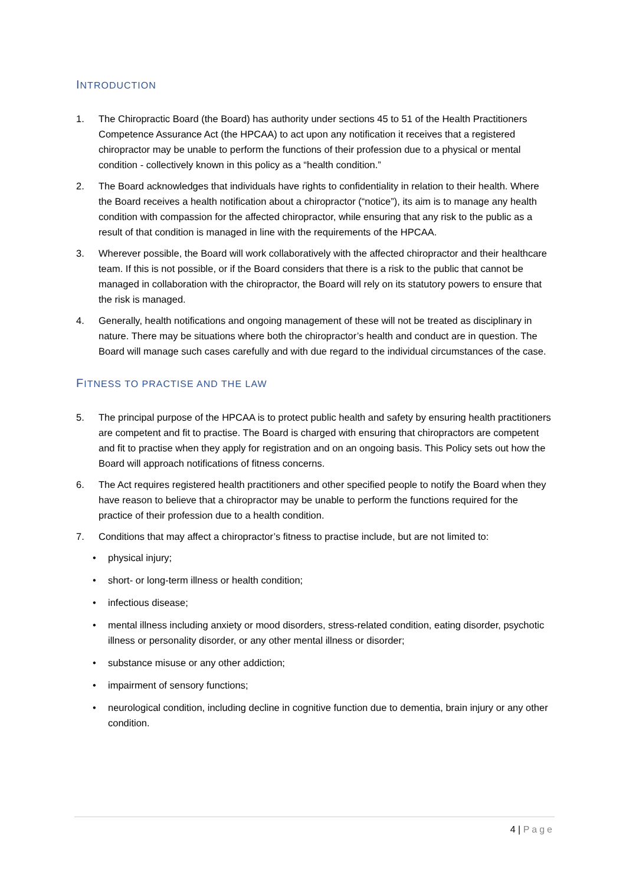INTRODUCTION
1. The Chiropractic Board (the Board) has authority under sections 45 to 51 of the Health Practitioners Competence Assurance Act (the HPCAA) to act upon any notification it receives that a registered chiropractor may be unable to perform the functions of their profession due to a physical or mental condition - collectively known in this policy as a “health condition.”
2. The Board acknowledges that individuals have rights to confidentiality in relation to their health. Where the Board receives a health notification about a chiropractor (“notice”), its aim is to manage any health condition with compassion for the affected chiropractor, while ensuring that any risk to the public as a result of that condition is managed in line with the requirements of the HPCAA.
3. Wherever possible, the Board will work collaboratively with the affected chiropractor and their healthcare team. If this is not possible, or if the Board considers that there is a risk to the public that cannot be managed in collaboration with the chiropractor, the Board will rely on its statutory powers to ensure that the risk is managed.
4. Generally, health notifications and ongoing management of these will not be treated as disciplinary in nature. There may be situations where both the chiropractor’s health and conduct are in question. The Board will manage such cases carefully and with due regard to the individual circumstances of the case.
FITNESS TO PRACTISE AND THE LAW
5. The principal purpose of the HPCAA is to protect public health and safety by ensuring health practitioners are competent and fit to practise. The Board is charged with ensuring that chiropractors are competent and fit to practise when they apply for registration and on an ongoing basis. This Policy sets out how the Board will approach notifications of fitness concerns.
6. The Act requires registered health practitioners and other specified people to notify the Board when they have reason to believe that a chiropractor may be unable to perform the functions required for the practice of their profession due to a health condition.
7. Conditions that may affect a chiropractor’s fitness to practise include, but are not limited to:
• physical injury;
• short- or long-term illness or health condition;
• infectious disease;
• mental illness including anxiety or mood disorders, stress-related condition, eating disorder, psychotic illness or personality disorder, or any other mental illness or disorder;
• substance misuse or any other addiction;
• impairment of sensory functions;
• neurological condition, including decline in cognitive function due to dementia, brain injury or any other condition.
4 | Page